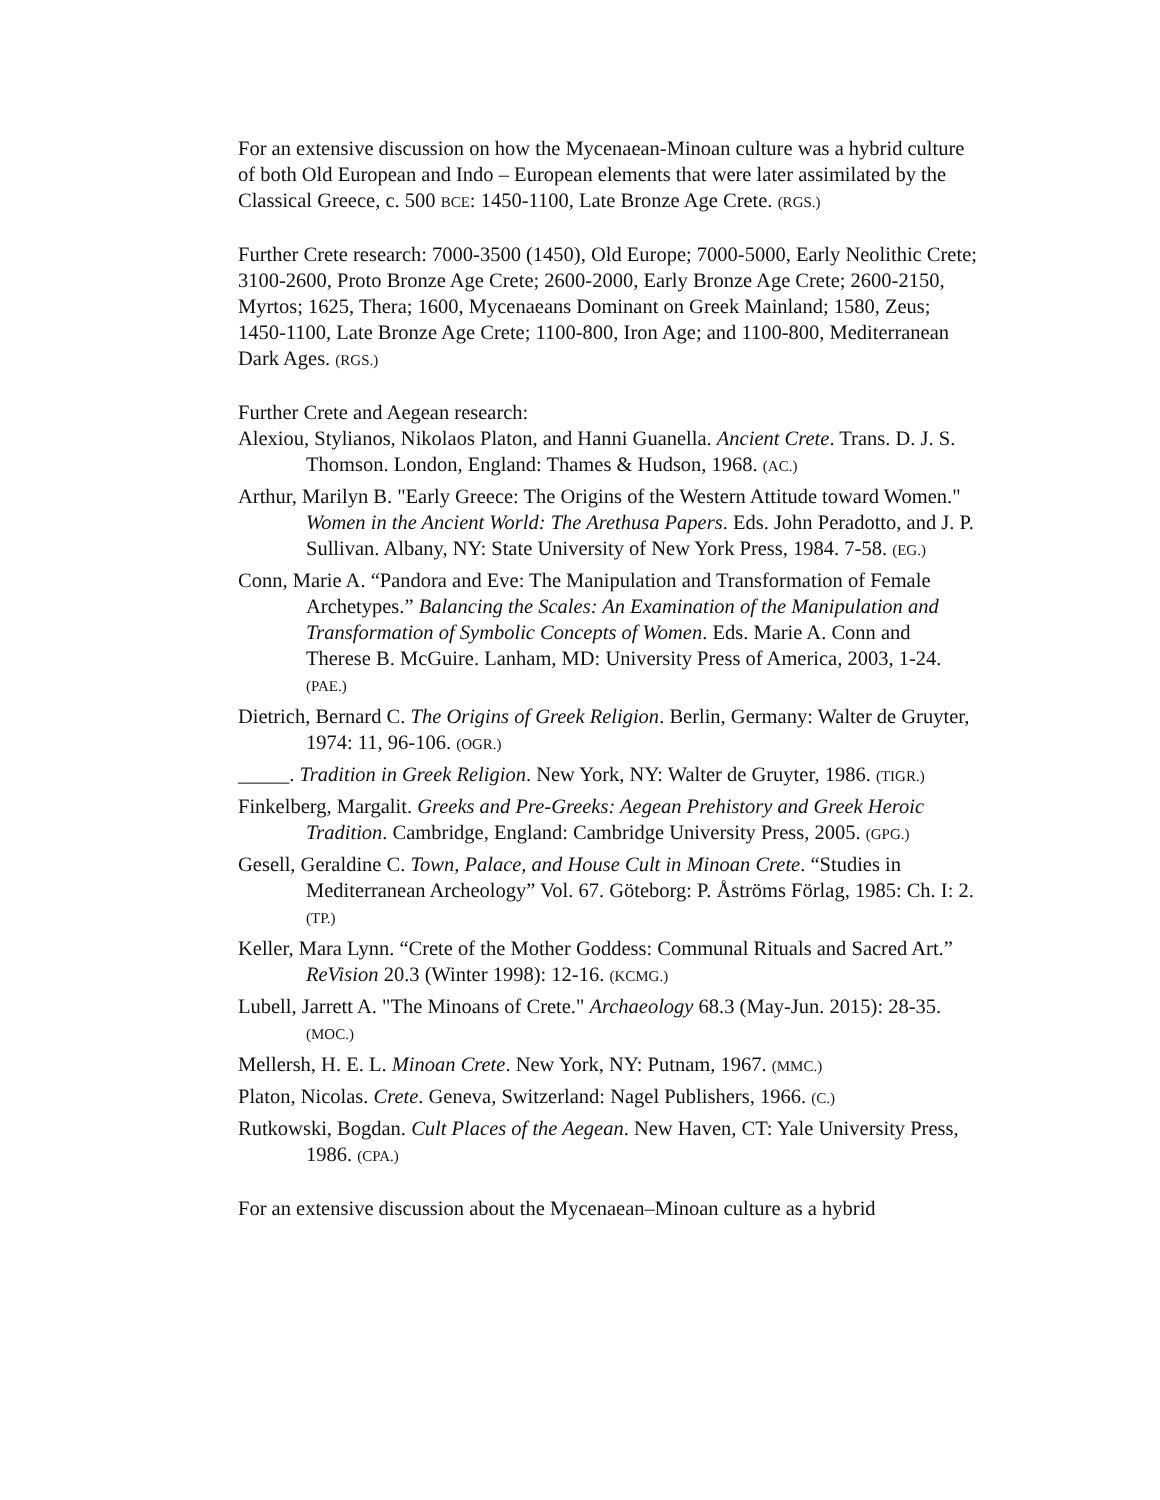For an extensive discussion on how the Mycenaean-Minoan culture was a hybrid culture of both Old European and Indo – European elements that were later assimilated by the Classical Greece, c. 500 BCE: 1450-1100, Late Bronze Age Crete. (RGS.)
Further Crete research: 7000-3500 (1450), Old Europe; 7000-5000, Early Neolithic Crete; 3100-2600, Proto Bronze Age Crete; 2600-2000, Early Bronze Age Crete; 2600-2150, Myrtos; 1625, Thera; 1600, Mycenaeans Dominant on Greek Mainland; 1580, Zeus; 1450-1100, Late Bronze Age Crete; 1100-800, Iron Age; and 1100-800, Mediterranean Dark Ages. (RGS.)
Further Crete and Aegean research:
Alexiou, Stylianos, Nikolaos Platon, and Hanni Guanella. Ancient Crete. Trans. D. J. S. Thomson. London, England: Thames & Hudson, 1968. (AC.)
Arthur, Marilyn B. "Early Greece: The Origins of the Western Attitude toward Women." Women in the Ancient World: The Arethusa Papers. Eds. John Peradotto, and J. P. Sullivan. Albany, NY: State University of New York Press, 1984. 7-58. (EG.)
Conn, Marie A. “Pandora and Eve: The Manipulation and Transformation of Female Archetypes.” Balancing the Scales: An Examination of the Manipulation and Transformation of Symbolic Concepts of Women. Eds. Marie A. Conn and Therese B. McGuire. Lanham, MD: University Press of America, 2003, 1-24. (PAE.)
Dietrich, Bernard C. The Origins of Greek Religion. Berlin, Germany: Walter de Gruyter, 1974: 11, 96-106. (OGR.)
_____. Tradition in Greek Religion. New York, NY: Walter de Gruyter, 1986. (TIGR.)
Finkelberg, Margalit. Greeks and Pre-Greeks: Aegean Prehistory and Greek Heroic Tradition. Cambridge, England: Cambridge University Press, 2005. (GPG.)
Gesell, Geraldine C. Town, Palace, and House Cult in Minoan Crete. “Studies in Mediterranean Archeology” Vol. 67. Göteborg: P. Åströms Förlag, 1985: Ch. I: 2. (TP.)
Keller, Mara Lynn. “Crete of the Mother Goddess: Communal Rituals and Sacred Art.” ReVision 20.3 (Winter 1998): 12-16. (KCMG.)
Lubell, Jarrett A. "The Minoans of Crete." Archaeology 68.3 (May-Jun. 2015): 28-35. (MOC.)
Mellersh, H. E. L. Minoan Crete. New York, NY: Putnam, 1967. (MMC.)
Platon, Nicolas. Crete. Geneva, Switzerland: Nagel Publishers, 1966. (C.)
Rutkowski, Bogdan. Cult Places of the Aegean. New Haven, CT: Yale University Press, 1986. (CPA.)
For an extensive discussion about the Mycenaean–Minoan culture as a hybrid